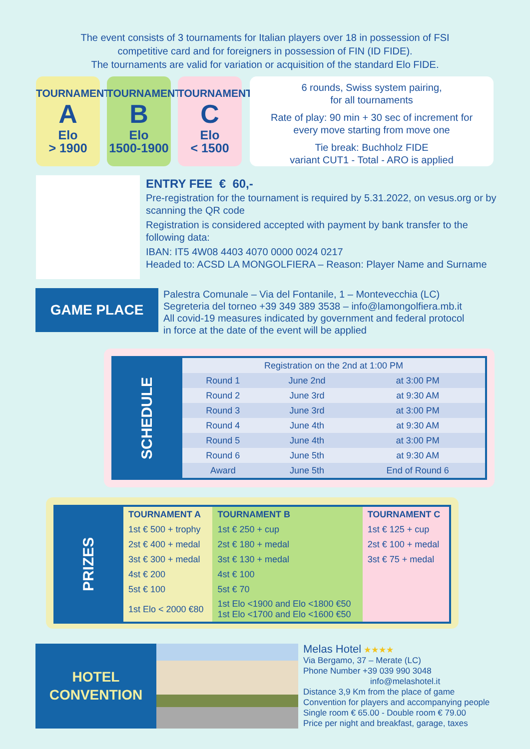The event consists of 3 tournaments for Italian players over 18 in possession of FSI
competitive card and for foreigners in possession of FIN (ID FIDE).
The tournaments are valid for variation or acquisition of the standard Elo FIDE.
TOURNAMENT
A
Elo
> 1900
TOURNAMENT
B
Elo
1500-1900
TOURNAMENT
C
Elo
< 1500
6 rounds, Swiss system pairing,
for all tournaments
Rate of play: 90 min + 30 sec of increment for
every move starting from move one
Tie break: Buchholz FIDE
variant CUT1 - Total - ARO is applied
ENTRY FEE € 60,-
Pre-registration for the tournament is required by 5.31.2022, on vesus.org or by scanning the QR code
Registration is considered accepted with payment by bank transfer to the following data:
IBAN: IT5 4W08 4403 4070 0000 0024 0217
Headed to: ACSD LA MONGOLFIERA – Reason: Player Name and Surname
GAME PLACE
Palestra Comunale – Via del Fontanile, 1 – Montevecchia (LC)
Segreteria del torneo +39 349 389 3538 – info@lamongolfiera.mb.it
All covid-19 measures indicated by government and federal protocol
in force at the date of the event will be applied
SCHEDULE
| Registration on the 2nd at 1:00 PM | | |
| --- | --- | --- |
| Round 1 | June 2nd | at 3:00 PM |
| Round 2 | June 3rd | at 9:30 AM |
| Round 3 | June 3rd | at 3:00 PM |
| Round 4 | June 4th | at 9:30 AM |
| Round 5 | June 4th | at 3:00 PM |
| Round 6 | June 5th | at 9:30 AM |
| Award | June 5th | End of Round 6 |
PRIZES
| TOURNAMENT A | TOURNAMENT B | TOURNAMENT C |
| --- | --- | --- |
| 1st € 500 + trophy | 1st € 250 + cup | 1st € 125 + cup |
| 2st € 400 + medal | 2st € 180 + medal | 2st € 100 + medal |
| 3st € 300 + medal | 3st € 130 + medal | 3st € 75 + medal |
| 4st € 200 | 4st € 100 | |
| 5st € 100 | 5st € 70 | |
| 1st Elo < 2000 €80 | 1st Elo <1900 and Elo <1800 €50 1st Elo <1700 and Elo <1600 €50 | |
HOTEL
CONVENTION
Melas Hotel ★★★★
Via Bergamo, 37 – Merate (LC)
Phone Number +39 039 990 3048
info@melashotel.it
Distance 3,9 Km from the place of game
Convention for players and accompanying people
Single room € 65.00 - Double room € 79.00
Price per night and breakfast, garage, taxes